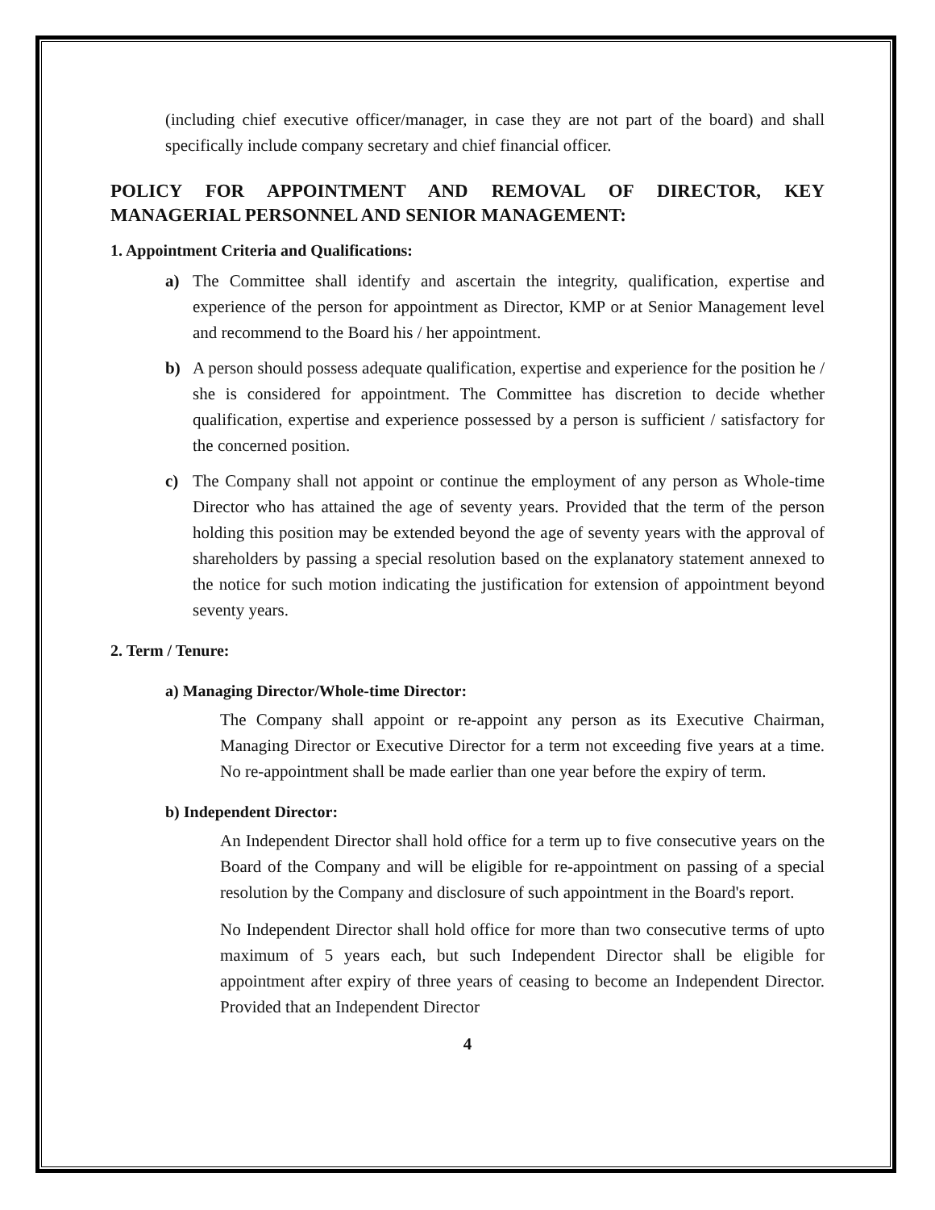(including chief executive officer/manager, in case they are not part of the board) and shall specifically include company secretary and chief financial officer.
POLICY FOR APPOINTMENT AND REMOVAL OF DIRECTOR, KEY MANAGERIAL PERSONNEL AND SENIOR MANAGEMENT:
1. Appointment Criteria and Qualifications:
a) The Committee shall identify and ascertain the integrity, qualification, expertise and experience of the person for appointment as Director, KMP or at Senior Management level and recommend to the Board his / her appointment.
b) A person should possess adequate qualification, expertise and experience for the position he / she is considered for appointment. The Committee has discretion to decide whether qualification, expertise and experience possessed by a person is sufficient / satisfactory for the concerned position.
c) The Company shall not appoint or continue the employment of any person as Whole-time Director who has attained the age of seventy years. Provided that the term of the person holding this position may be extended beyond the age of seventy years with the approval of shareholders by passing a special resolution based on the explanatory statement annexed to the notice for such motion indicating the justification for extension of appointment beyond seventy years.
2. Term / Tenure:
a) Managing Director/Whole-time Director:
The Company shall appoint or re-appoint any person as its Executive Chairman, Managing Director or Executive Director for a term not exceeding five years at a time. No re-appointment shall be made earlier than one year before the expiry of term.
b) Independent Director:
An Independent Director shall hold office for a term up to five consecutive years on the Board of the Company and will be eligible for re-appointment on passing of a special resolution by the Company and disclosure of such appointment in the Board's report.
No Independent Director shall hold office for more than two consecutive terms of upto maximum of 5 years each, but such Independent Director shall be eligible for appointment after expiry of three years of ceasing to become an Independent Director. Provided that an Independent Director
4